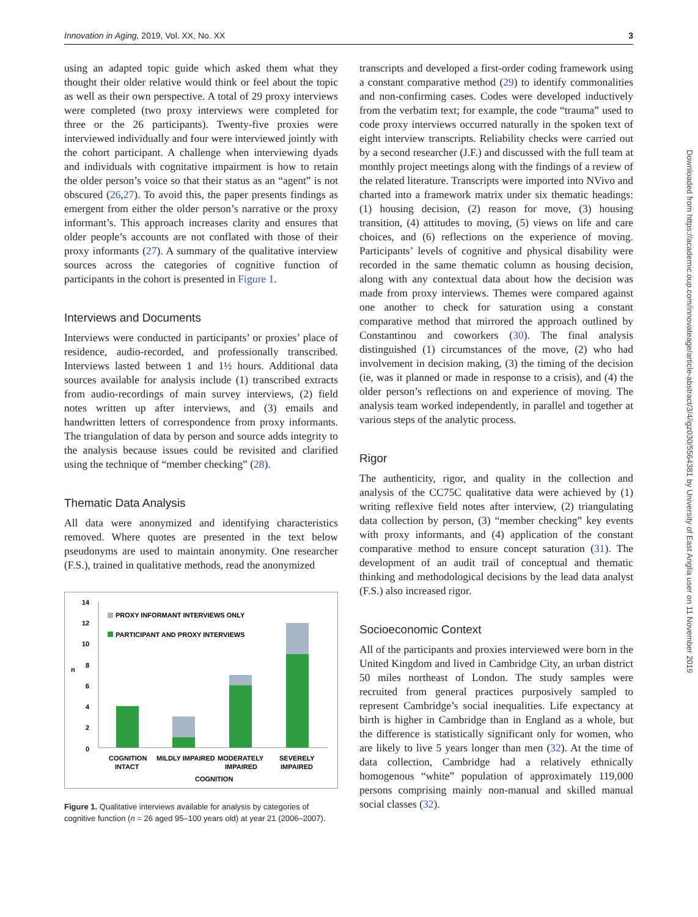Innovation in Aging, 2019, Vol. XX, No. XX 3
using an adapted topic guide which asked them what they thought their older relative would think or feel about the topic as well as their own perspective. A total of 29 proxy interviews were completed (two proxy interviews were completed for three or the 26 participants). Twenty-five proxies were interviewed individually and four were interviewed jointly with the cohort participant. A challenge when interviewing dyads and individuals with cognitative impairment is how to retain the older person’s voice so that their status as an “agent” is not obscured (26,27). To avoid this, the paper presents findings as emergent from either the older person’s narrative or the proxy informant’s. This approach increases clarity and ensures that older people’s accounts are not conflated with those of their proxy informants (27). A summary of the qualitative interview sources across the categories of cognitive function of participants in the cohort is presented in Figure 1.
Interviews and Documents
Interviews were conducted in participants’ or proxies’ place of residence, audio-recorded, and professionally transcribed. Interviews lasted between 1 and 1½ hours. Additional data sources available for analysis include (1) transcribed extracts from audio-recordings of main survey interviews, (2) field notes written up after interviews, and (3) emails and handwritten letters of correspondence from proxy informants. The triangulation of data by person and source adds integrity to the analysis because issues could be revisited and clarified using the technique of “member checking” (28).
Thematic Data Analysis
All data were anonymized and identifying characteristics removed. Where quotes are presented in the text below pseudonyms are used to maintain anonymity. One researcher (F.S.), trained in qualitative methods, read the anonymized
14
12
10
n
8
6
4
2
0
PROXY INFORMANT INTERVIEWS ONLY
PARTICIPANT AND PROXY INTERVIEWS
COGNITION
INTACT
MILDLY IMPAIRED
MODERATELY
IMPAIRED
SEVERELY
IMPAIRED
COGNITION
Figure 1. Qualitative interviews available for analysis by categories of cognitive function (n = 26 aged 95–100 years old) at year 21 (2006–2007).
transcripts and developed a first-order coding framework using a constant comparative method (29) to identify commonalities and non-confirming cases. Codes were developed inductively from the verbatim text; for example, the code “trauma” used to code proxy interviews occurred naturally in the spoken text of eight interview transcripts. Reliability checks were carried out by a second researcher (J.F.) and discussed with the full team at monthly project meetings along with the findings of a review of the related literature. Transcripts were imported into NVivo and charted into a framework matrix under six thematic headings: (1) housing decision, (2) reason for move, (3) housing transition, (4) attitudes to moving, (5) views on life and care choices, and (6) reflections on the experience of moving. Participants’ levels of cognitive and physical disability were recorded in the same thematic column as housing decision, along with any contextual data about how the decision was made from proxy interviews. Themes were compared against one another to check for saturation using a constant comparative method that mirrored the approach outlined by Constantinou and coworkers (30). The final analysis distinguished (1) circumstances of the move, (2) who had involvement in decision making, (3) the timing of the decision (ie, was it planned or made in response to a crisis), and (4) the older person’s reflections on and experience of moving. The analysis team worked independently, in parallel and together at various steps of the analytic process.
Rigor
The authenticity, rigor, and quality in the collection and analysis of the CC75C qualitative data were achieved by (1) writing reflexive field notes after interview, (2) triangulating data collection by person, (3) “member checking” key events with proxy informants, and (4) application of the constant comparative method to ensure concept saturation (31). The development of an audit trail of conceptual and thematic thinking and methodological decisions by the lead data analyst (F.S.) also increased rigor.
Socioeconomic Context
All of the participants and proxies interviewed were born in the United Kingdom and lived in Cambridge City, an urban district 50 miles northeast of London. The study samples were recruited from general practices purposively sampled to represent Cambridge’s social inequalities. Life expectancy at birth is higher in Cambridge than in England as a whole, but the difference is statistically significant only for women, who are likely to live 5 years longer than men (32). At the time of data collection, Cambridge had a relatively ethnically homogenous “white” population of approximately 119,000 persons comprising mainly non-manual and skilled manual social classes (32).
Downloaded from https://academic.oup.com/innovateage/article-abstract/3/4/igz030/5564381 by University of East Anglia user on 11 November 2019